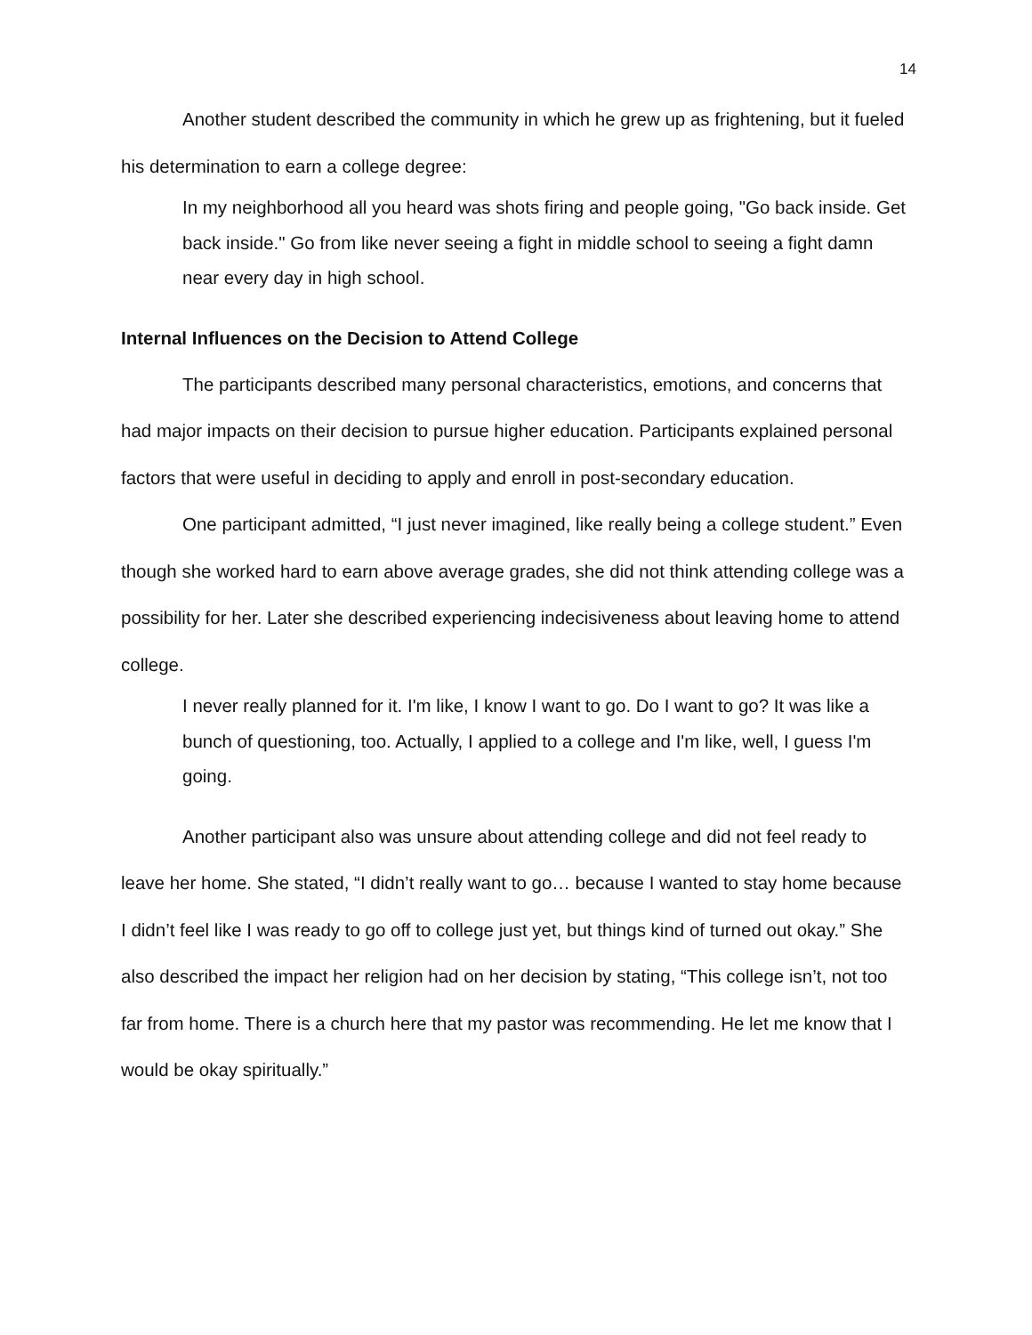14
Another student described the community in which he grew up as frightening, but it fueled his determination to earn a college degree:
In my neighborhood all you heard was shots firing and people going, "Go back inside. Get back inside." Go from like never seeing a fight in middle school to seeing a fight damn near every day in high school.
Internal Influences on the Decision to Attend College
The participants described many personal characteristics, emotions, and concerns that had major impacts on their decision to pursue higher education. Participants explained personal factors that were useful in deciding to apply and enroll in post-secondary education.
One participant admitted, “I just never imagined, like really being a college student.” Even though she worked hard to earn above average grades, she did not think attending college was a possibility for her. Later she described experiencing indecisiveness about leaving home to attend college.
I never really planned for it. I'm like, I know I want to go. Do I want to go? It was like a bunch of questioning, too. Actually, I applied to a college and I'm like, well, I guess I'm going.
Another participant also was unsure about attending college and did not feel ready to leave her home. She stated, “I didn’t really want to go… because I wanted to stay home because I didn’t feel like I was ready to go off to college just yet, but things kind of turned out okay.” She also described the impact her religion had on her decision by stating, “This college isn’t, not too far from home. There is a church here that my pastor was recommending. He let me know that I would be okay spiritually.”